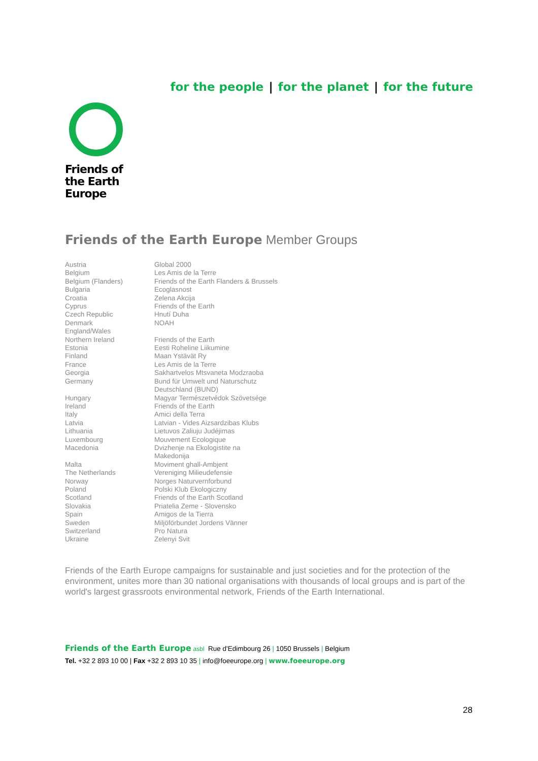for the people | for the planet | for the future
Friends of
the Earth
Europe
Friends of the Earth Europe Member Groups
| Austria | Global 2000 |
| Belgium | Les Amis de la Terre |
| Belgium (Flanders) | Friends of the Earth Flanders & Brussels |
| Bulgaria | Ecoglasnost |
| Croatia | Zelena Akcija |
| Cyprus | Friends of the Earth |
| Czech Republic | Hnutí Duha |
| Denmark | NOAH |
| England/Wales Northern Ireland | Friends of the Earth |
| Estonia | Eesti Roheline Liikumine |
| Finland | Maan Ystävät Ry |
| France | Les Amis de la Terre |
| Georgia | Sakhartvelos Mtsvaneta Modzraoba |
| Germany | Bund für Umwelt und Naturschutz Deutschland (BUND) |
| Hungary | Magyar Természetvédok Szövetsége |
| Ireland | Friends of the Earth |
| Italy | Amici della Terra |
| Latvia | Latvian - Vides Aizsardzibas Klubs |
| Lithuania | Lietuvos Zaliuju Judéjimas |
| Luxembourg | Mouvement Ecologique |
| Macedonia | Dvizhenje na Ekologistite na Makedonija |
| Malta | Moviment ghall-Ambjent |
| The Netherlands | Vereniging Milieudefensie |
| Norway | Norges Naturvernforbund |
| Poland | Polski Klub Ekologiczny |
| Scotland | Friends of the Earth Scotland |
| Slovakia | Priatelia Zeme - Slovensko |
| Spain | Amigos de la Tierra |
| Sweden | Miljöförbundet Jordens Vänner |
| Switzerland | Pro Natura |
| Ukraine | Zelenyi Svit |
Friends of the Earth Europe campaigns for sustainable and just societies and for the protection of the environment, unites more than 30 national organisations with thousands of local groups and is part of the world's largest grassroots environmental network, Friends of the Earth International.
Friends of the Earth Europe asbl Rue d'Edimbourg 26 | 1050 Brussels | Belgium
Tel. +32 2 893 10 00 | Fax +32 2 893 10 35 | info@foeeurope.org | www.foeeurope.org
28